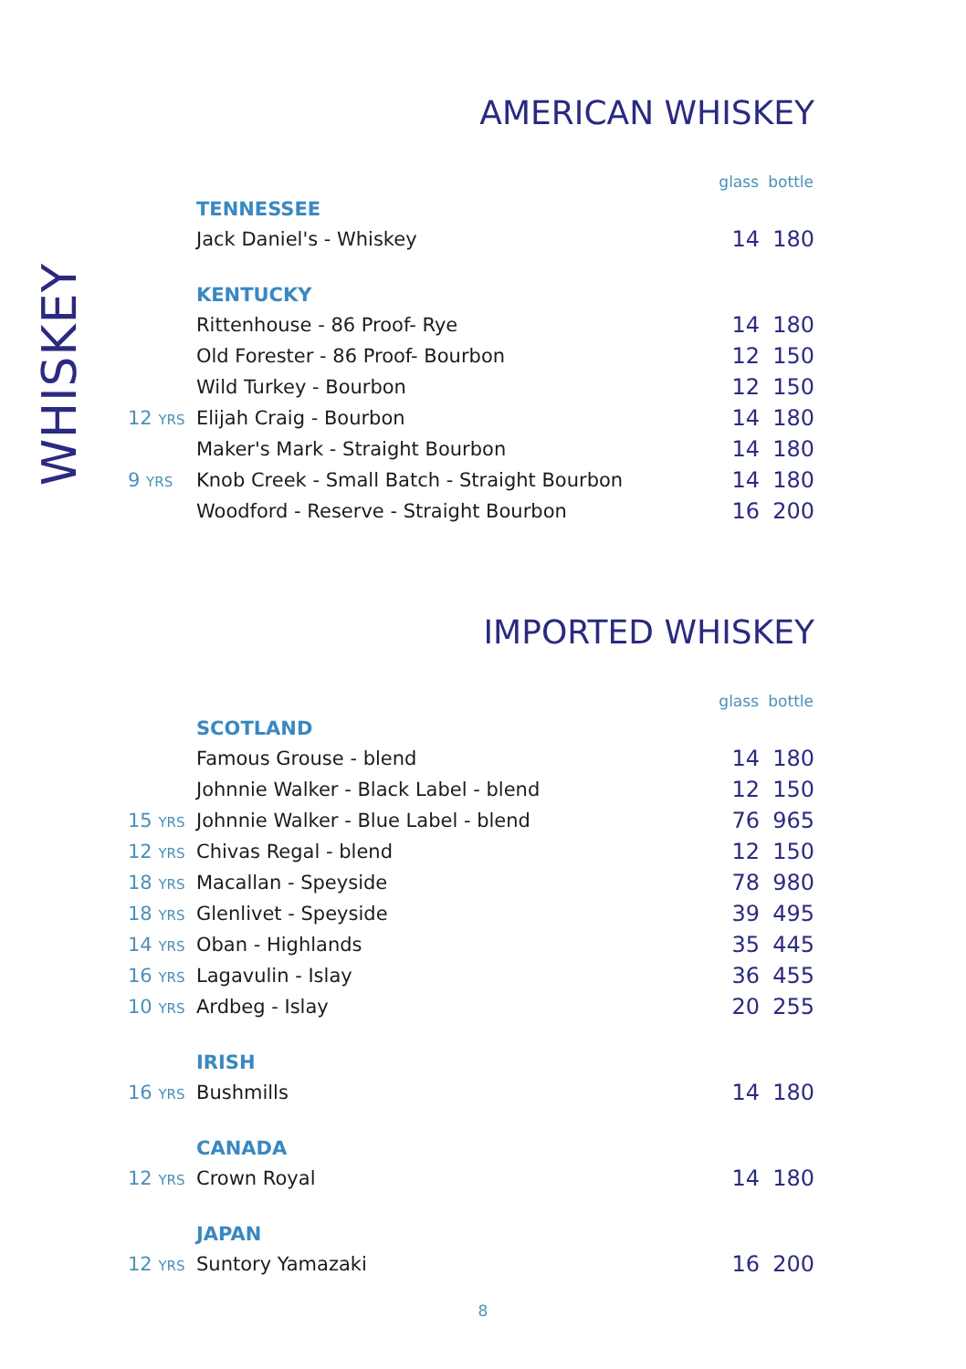WHISKEY
AMERICAN WHISKEY
| | | glass | bottle |
| | TENNESSEE | | |
| | Jack Daniel's - Whiskey | 14 | 180 |
| | KENTUCKY | | |
| | Rittenhouse - 86 Proof- Rye | 14 | 180 |
| | Old Forester - 86 Proof- Bourbon | 12 | 150 |
| | Wild Turkey - Bourbon | 12 | 150 |
| 12 YRS | Elijah Craig - Bourbon | 14 | 180 |
| | Maker's Mark - Straight Bourbon | 14 | 180 |
| 9 YRS | Knob Creek - Small Batch - Straight Bourbon | 14 | 180 |
| | Woodford - Reserve - Straight Bourbon | 16 | 200 |
IMPORTED WHISKEY
| | | glass | bottle |
| | SCOTLAND | | |
| | Famous Grouse - blend | 14 | 180 |
| | Johnnie Walker - Black Label - blend | 12 | 150 |
| 15 YRS | Johnnie Walker - Blue Label - blend | 76 | 965 |
| 12 YRS | Chivas Regal - blend | 12 | 150 |
| 18 YRS | Macallan - Speyside | 78 | 980 |
| 18 YRS | Glenlivet - Speyside | 39 | 495 |
| 14 YRS | Oban - Highlands | 35 | 445 |
| 16 YRS | Lagavulin - Islay | 36 | 455 |
| 10 YRS | Ardbeg - Islay | 20 | 255 |
| | IRISH | | |
| 16 YRS | Bushmills | 14 | 180 |
| | CANADA | | |
| 12 YRS | Crown Royal | 14 | 180 |
| | JAPAN | | |
| 12 YRS | Suntory Yamazaki | 16 | 200 |
8